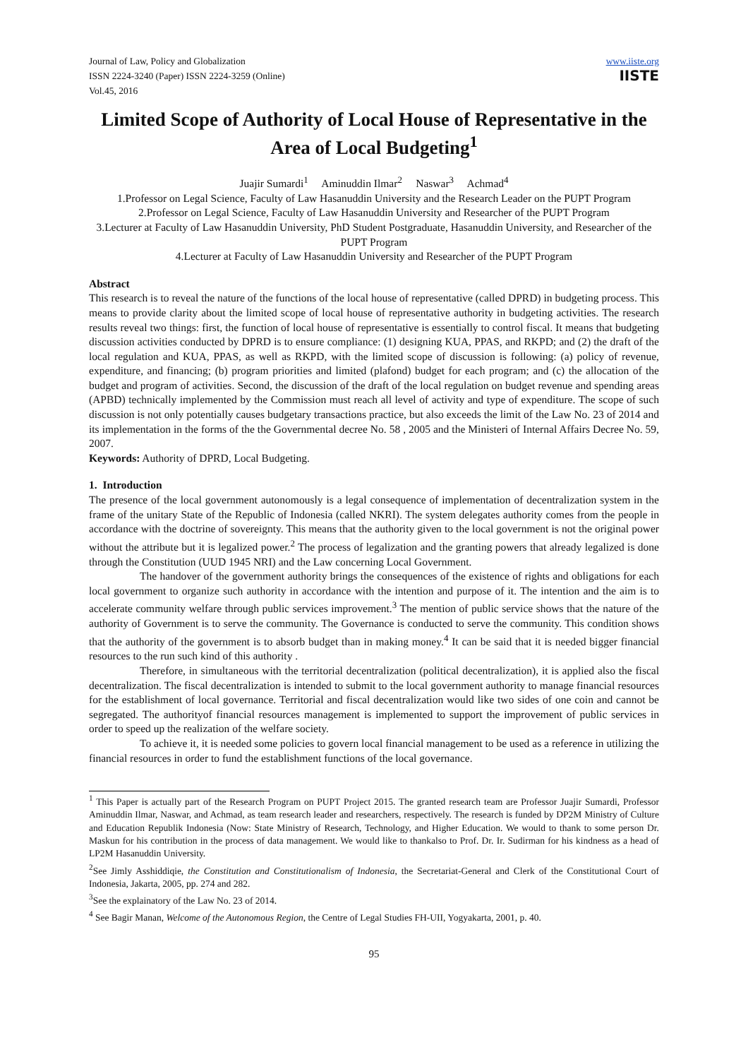Journal of Law, Policy and Globalization
ISSN 2224-3240 (Paper) ISSN 2224-3259 (Online)
Vol.45, 2016
www.iiste.org
IISTE
Limited Scope of Authority of Local House of Representative in the Area of Local Budgeting<sup>1</sup>
Juajir Sumardi<sup>1</sup> Aminuddin Ilmar<sup>2</sup> Naswar<sup>3</sup> Achmad<sup>4</sup>
1.Professor on Legal Science, Faculty of Law Hasanuddin University and the Research Leader on the PUPT Program
2.Professor on Legal Science, Faculty of Law Hasanuddin University and Researcher of the PUPT Program
3.Lecturer at Faculty of Law Hasanuddin University, PhD Student Postgraduate, Hasanuddin University, and Researcher of the PUPT Program
4.Lecturer at Faculty of Law Hasanuddin University and Researcher of the PUPT Program
Abstract
This research is to reveal the nature of the functions of the local house of representative (called DPRD) in budgeting process. This means to provide clarity about the limited scope of local house of representative authority in budgeting activities. The research results reveal two things: first, the function of local house of representative is essentially to control fiscal. It means that budgeting discussion activities conducted by DPRD is to ensure compliance: (1) designing KUA, PPAS, and RKPD; and (2) the draft of the local regulation and KUA, PPAS, as well as RKPD, with the limited scope of discussion is following: (a) policy of revenue, expenditure, and financing; (b) program priorities and limited (plafond) budget for each program; and (c) the allocation of the budget and program of activities. Second, the discussion of the draft of the local regulation on budget revenue and spending areas (APBD) technically implemented by the Commission must reach all level of activity and type of expenditure. The scope of such discussion is not only potentially causes budgetary transactions practice, but also exceeds the limit of the Law No. 23 of 2014 and its implementation in the forms of the the Governmental decree No. 58 , 2005 and the Ministeri of Internal Affairs Decree No. 59, 2007.
Keywords: Authority of DPRD, Local Budgeting.
1. Introduction
The presence of the local government autonomously is a legal consequence of implementation of decentralization system in the frame of the unitary State of the Republic of Indonesia (called NKRI). The system delegates authority comes from the people in accordance with the doctrine of sovereignty. This means that the authority given to the local government is not the original power without the attribute but it is legalized power.<sup>2</sup> The process of legalization and the granting powers that already legalized is done through the Constitution (UUD 1945 NRI) and the Law concerning Local Government.
The handover of the government authority brings the consequences of the existence of rights and obligations for each local government to organize such authority in accordance with the intention and purpose of it. The intention and the aim is to accelerate community welfare through public services improvement.<sup>3</sup> The mention of public service shows that the nature of the authority of Government is to serve the community. The Governance is conducted to serve the community. This condition shows that the authority of the government is to absorb budget than in making money.<sup>4</sup> It can be said that it is needed bigger financial resources to the run such kind of this authority .
Therefore, in simultaneous with the territorial decentralization (political decentralization), it is applied also the fiscal decentralization. The fiscal decentralization is intended to submit to the local government authority to manage financial resources for the establishment of local governance. Territorial and fiscal decentralization would like two sides of one coin and cannot be segregated. The authorityof financial resources management is implemented to support the improvement of public services in order to speed up the realization of the welfare society.
To achieve it, it is needed some policies to govern local financial management to be used as a reference in utilizing the financial resources in order to fund the establishment functions of the local governance.
<sup>1</sup> This Paper is actually part of the Research Program on PUPT Project 2015. The granted research team are Professor Juajir Sumardi, Professor Aminuddin Ilmar, Naswar, and Achmad, as team research leader and researchers, respectively. The research is funded by DP2M Ministry of Culture and Education Republik Indonesia (Now: State Ministry of Research, Technology, and Higher Education. We would to thank to some person Dr. Maskun for his contribution in the process of data management. We would like to thankalso to Prof. Dr. Ir. Sudirman for his kindness as a head of LP2M Hasanuddin University.
<sup>2</sup> See Jimly Asshiddiqie, the Constitution and Constitutionalism of Indonesia, the Secretariat-General and Clerk of the Constitutional Court of Indonesia, Jakarta, 2005, pp. 274 and 282.
<sup>3</sup> See the explainatory of the Law No. 23 of 2014.
<sup>4</sup> See Bagir Manan, Welcome of the Autonomous Region, the Centre of Legal Studies FH-UII, Yogyakarta, 2001, p. 40.
95